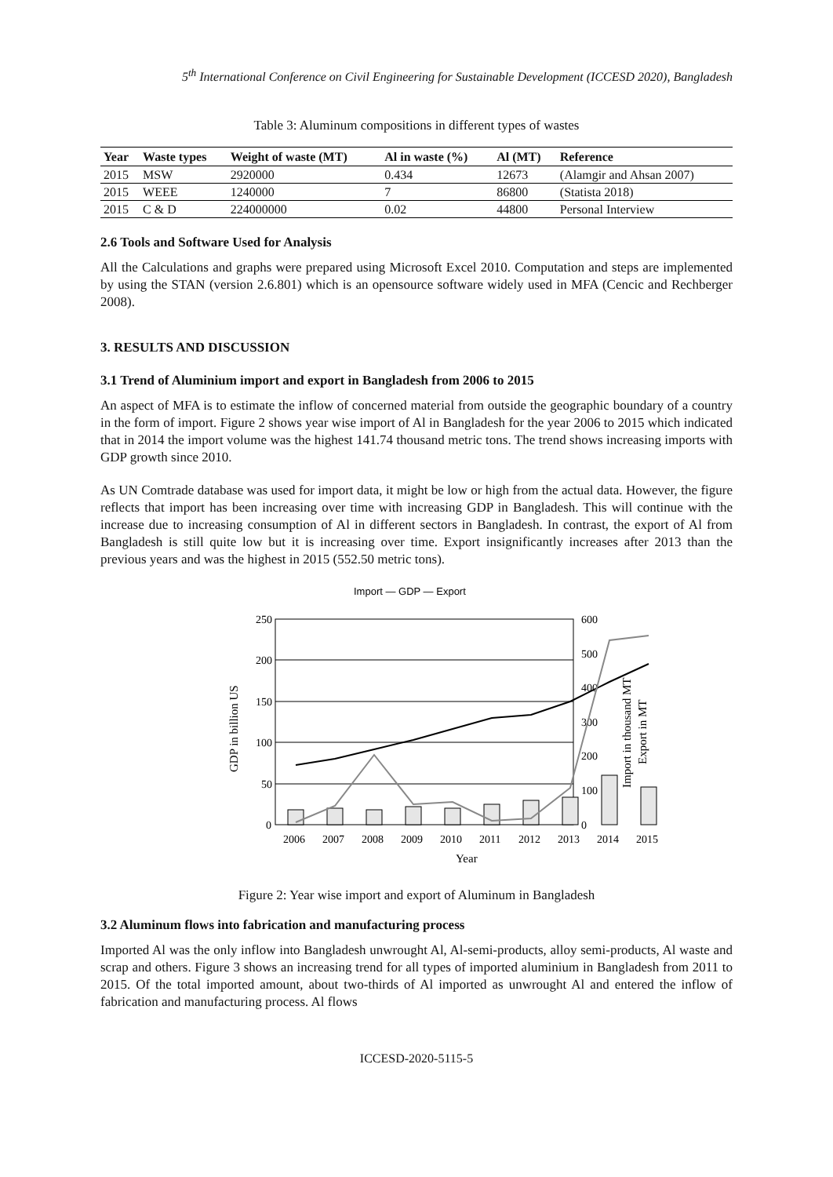5<sup>th</sup> International Conference on Civil Engineering for Sustainable Development (ICCESD 2020), Bangladesh
Table 3: Aluminum compositions in different types of wastes
| Year | Waste types | Weight of waste (MT) | Al in waste (%) | Al (MT) | Reference |
| --- | --- | --- | --- | --- | --- |
| 2015 | MSW | 2920000 | 0.434 | 12673 | (Alamgir and Ahsan 2007) |
| 2015 | WEEE | 1240000 | 7 | 86800 | (Statista 2018) |
| 2015 | C & D | 224000000 | 0.02 | 44800 | Personal Interview |
2.6 Tools and Software Used for Analysis
All the Calculations and graphs were prepared using Microsoft Excel 2010. Computation and steps are implemented by using the STAN (version 2.6.801) which is an opensource software widely used in MFA (Cencic and Rechberger 2008).
3. RESULTS AND DISCUSSION
3.1 Trend of Aluminium import and export in Bangladesh from 2006 to 2015
An aspect of MFA is to estimate the inflow of concerned material from outside the geographic boundary of a country in the form of import. Figure 2 shows year wise import of Al in Bangladesh for the year 2006 to 2015 which indicated that in 2014 the import volume was the highest 141.74 thousand metric tons. The trend shows increasing imports with GDP growth since 2010.
As UN Comtrade database was used for import data, it might be low or high from the actual data. However, the figure reflects that import has been increasing over time with increasing GDP in Bangladesh. This will continue with the increase due to increasing consumption of Al in different sectors in Bangladesh. In contrast, the export of Al from Bangladesh is still quite low but it is increasing over time. Export insignificantly increases after 2013 than the previous years and was the highest in 2015 (552.50 metric tons).
Import — GDP — Export
250
200
150
100
50
0
600
500
400
300
200
100
0
2006
2007
2008
2009
2010
2011
2012
2013
2014
2015
Year
GDP in billion US
Import in thousand MT
Export in MT
Figure 2: Year wise import and export of Aluminum in Bangladesh
3.2 Aluminum flows into fabrication and manufacturing process
Imported Al was the only inflow into Bangladesh unwrought Al, Al-semi-products, alloy semi-products, Al waste and scrap and others. Figure 3 shows an increasing trend for all types of imported aluminium in Bangladesh from 2011 to 2015. Of the total imported amount, about two-thirds of Al imported as unwrought Al and entered the inflow of fabrication and manufacturing process. Al flows
ICCESD-2020-5115-5